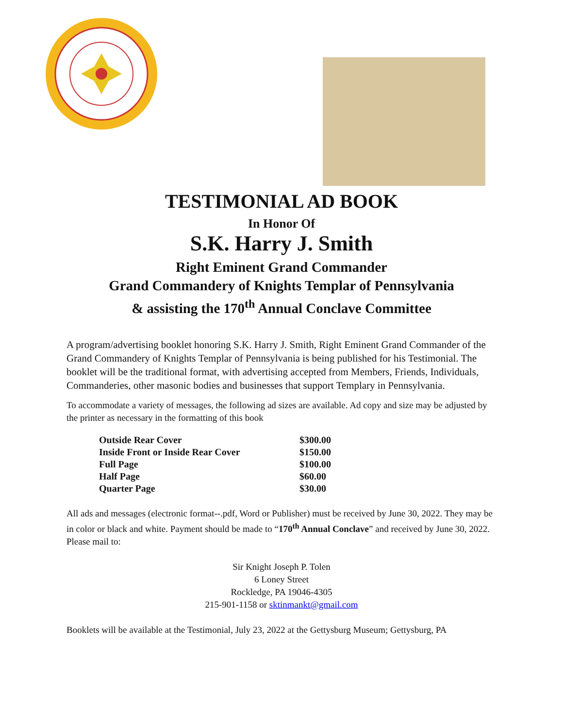TESTIMONIAL AD BOOK
In Honor Of
S.K. Harry J. Smith
Right Eminent Grand Commander
Grand Commandery of Knights Templar of Pennsylvania
& assisting the 170<sup>th</sup> Annual Conclave Committee
A program/advertising booklet honoring S.K. Harry J. Smith, Right Eminent Grand Commander of the Grand Commandery of Knights Templar of Pennsylvania is being published for his Testimonial. The booklet will be the traditional format, with advertising accepted from Members, Friends, Individuals, Commanderies, other masonic bodies and businesses that support Templary in Pennsylvania.
To accommodate a variety of messages, the following ad sizes are available. Ad copy and size may be adjusted by the printer as necessary in the formatting of this book
| Outside Rear Cover | $300.00 |
| Inside Front or Inside Rear Cover | $150.00 |
| Full Page | $100.00 |
| Half Page | $60.00 |
| Quarter Page | $30.00 |
All ads and messages (electronic format--.pdf, Word or Publisher) must be received by June 30, 2022. They may be in color or black and white. Payment should be made to “170<sup>th</sup> Annual Conclave” and received by June 30, 2022. Please mail to:
Sir Knight Joseph P. Tolen
6 Loney Street
Rockledge, PA 19046-4305
215-901-1158 or sktinmankt@gmail.com
Booklets will be available at the Testimonial, July 23, 2022 at the Gettysburg Museum; Gettysburg, PA